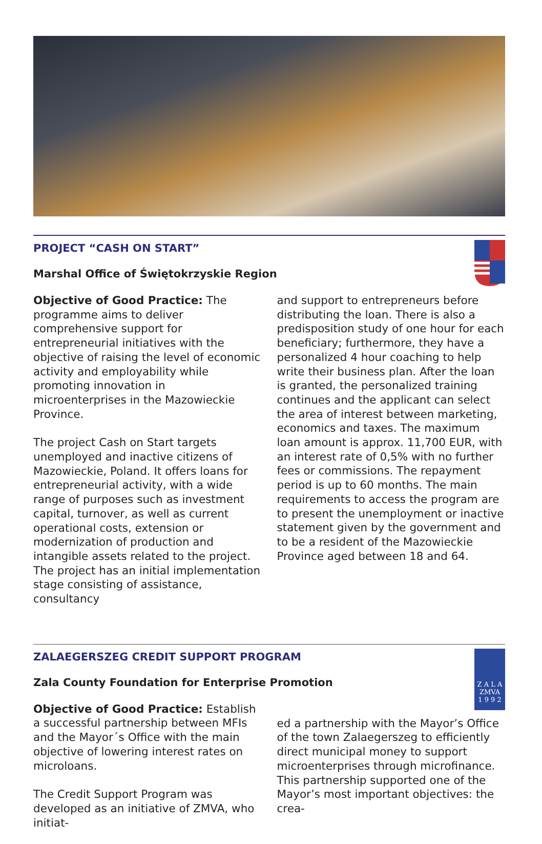PROJECT “CASH ON START”
Marshal Office of Świętokrzyskie Region
Objective of Good Practice: The programme aims to deliver comprehensive support for entrepreneurial initiatives with the objective of raising the level of economic activity and employability while promoting innovation in microenterprises in the Mazowieckie Province.
The project Cash on Start targets unemployed and inactive citizens of Mazowieckie, Poland. It offers loans for entrepreneurial activity, with a wide range of purposes such as investment capital, turnover, as well as current operational costs, extension or modernization of production and intangible assets related to the project. The project has an initial implementation stage consisting of assistance, consultancy
and support to entrepreneurs before distributing the loan. There is also a predisposition study of one hour for each beneficiary; furthermore, they have a personalized 4 hour coaching to help write their business plan. After the loan is granted, the personalized training continues and the applicant can select the area of interest between marketing, economics and taxes. The maximum loan amount is approx. 11,700 EUR, with an interest rate of 0,5% with no further fees or commissions. The repayment period is up to 60 months. The main requirements to access the program are to present the unemployment or inactive statement given by the government and to be a resident of the Mazowieckie Province aged between 18 and 64.
Z A L A
ZMVA
1 9 9 2
ZALAEGERSZEG CREDIT SUPPORT PROGRAM
Zala County Foundation for Enterprise Promotion
Objective of Good Practice: Establish a successful partnership between MFIs and the Mayor´s Office with the main objective of lowering interest rates on microloans.
The Credit Support Program was developed as an initiative of ZMVA, who initiat-
ed a partnership with the Mayor’s Office of the town Zalaegerszeg to efficiently direct municipal money to support microenterprises through microfinance. This partnership supported one of the Mayor’s most important objectives: the crea-